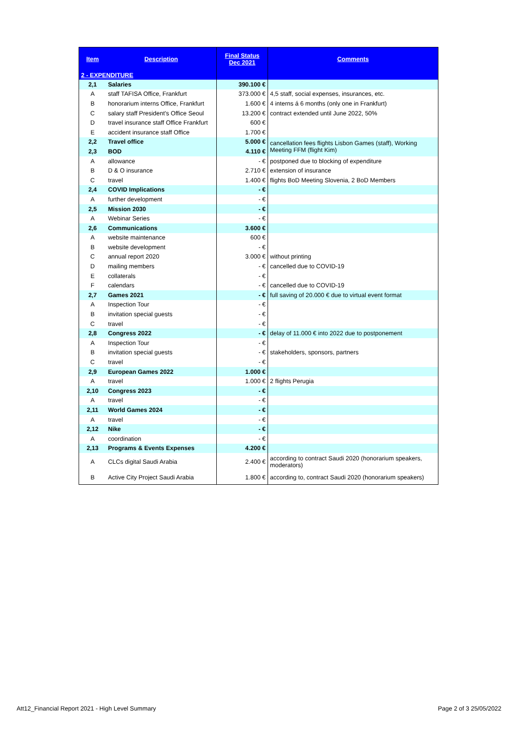| Item | Description | Final Status Dec 2021 | Comments |
| --- | --- | --- | --- |
| 2 - EXPENDITURE | | | |
| 2,1 | Salaries | 390.100 € | |
| A | staff TAFISA Office, Frankfurt | 373.000 € | 4,5 staff, social expenses, insurances, etc. |
| B | honorarium interns Office, Frankfurt | 1.600 € | 4 interns á 6 months (only one in Frankfurt) |
| C | salary staff President's Office Seoul | 13.200 € | contract extended until June 2022, 50% |
| D | travel insurance staff Office Frankfurt | 600 € | |
| E | accident insurance staff Office | 1.700 € | |
| 2,2 | Travel office | 5.000 € | cancellation fees flights Lisbon Games (staff), Working Meeting FFM (flight Kim) |
| 2,3 | BOD | 4.110 € | |
| A | allowance | - € | postponed due to blocking of expenditure |
| B | D & O insurance | 2.710 € | extension of insurance |
| C | travel | 1.400 € | flights BoD Meeting Slovenia, 2 BoD Members |
| 2,4 | COVID Implications | - € | |
| A | further development | - € | |
| 2,5 | Mission 2030 | - € | |
| A | Webinar Series | - € | |
| 2,6 | Communications | 3.600 € | |
| A | website maintenance | 600 € | |
| B | website development | - € | |
| C | annual report 2020 | 3.000 € | without printing |
| D | mailing members | - € | cancelled due to COVID-19 |
| E | collaterals | - € | |
| F | calendars | - € | cancelled due to COVID-19 |
| 2,7 | Games 2021 | - € | full saving of 20.000 € due to virtual event format |
| A | Inspection Tour | - € | |
| B | invitation special guests | - € | |
| C | travel | - € | |
| 2,8 | Congress 2022 | - € | delay of 11.000 € into 2022 due to postponement |
| A | Inspection Tour | - € | |
| B | invitation special guests | - € | stakeholders, sponsors, partners |
| C | travel | - € | |
| 2,9 | European Games 2022 | 1.000 € | |
| A | travel | 1.000 € | 2 flights Perugia |
| 2,10 | Congress 2023 | - € | |
| A | travel | - € | |
| 2,11 | World Games 2024 | - € | |
| A | travel | - € | |
| 2,12 | Nike | - € | |
| A | coordination | - € | |
| 2,13 | Programs & Events Expenses | 4.200 € | |
| A | CLCs digital Saudi Arabia | 2.400 € | according to contract Saudi 2020 (honorarium speakers, moderators) |
| B | Active City Project Saudi Arabia | 1.800 € | according to, contract Saudi 2020 (honorarium speakers) |
Att12_Financial Report 2021 - High Level Summary Page 2 of 3 25/05/2022